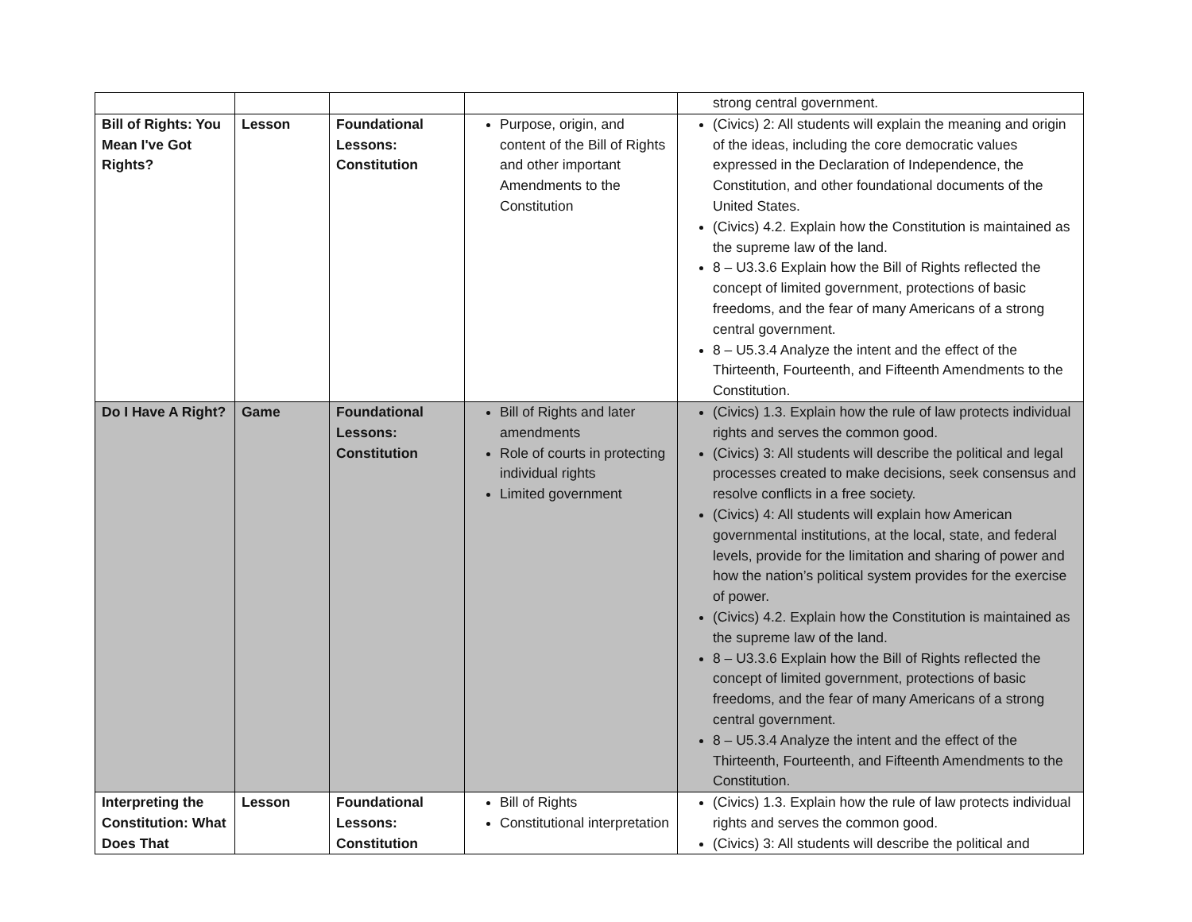| | | | | strong central government. |
| Bill of Rights: You Mean I've Got Rights? | Lesson | Foundational Lessons: Constitution | Purpose, origin, and content of the Bill of Rights and other important Amendments to the Constitution | (Civics) 2: All students will explain the meaning and origin of the ideas, including the core democratic values expressed in the Declaration of Independence, the Constitution, and other foundational documents of the United States. (Civics) 4.2. Explain how the Constitution is maintained as the supreme law of the land. 8 – U3.3.6 Explain how the Bill of Rights reflected the concept of limited government, protections of basic freedoms, and the fear of many Americans of a strong central government. 8 – U5.3.4 Analyze the intent and the effect of the Thirteenth, Fourteenth, and Fifteenth Amendments to the Constitution. |
| Do I Have A Right? | Game | Foundational Lessons: Constitution | Bill of Rights and later amendments Role of courts in protecting individual rights Limited government | (Civics) 1.3. Explain how the rule of law protects individual rights and serves the common good. (Civics) 3: All students will describe the political and legal processes created to make decisions, seek consensus and resolve conflicts in a free society. (Civics) 4: All students will explain how American governmental institutions, at the local, state, and federal levels, provide for the limitation and sharing of power and how the nation’s political system provides for the exercise of power. (Civics) 4.2. Explain how the Constitution is maintained as the supreme law of the land. 8 – U3.3.6 Explain how the Bill of Rights reflected the concept of limited government, protections of basic freedoms, and the fear of many Americans of a strong central government. 8 – U5.3.4 Analyze the intent and the effect of the Thirteenth, Fourteenth, and Fifteenth Amendments to the Constitution. |
| Interpreting the Constitution: What Does That | Lesson | Foundational Lessons: Constitution | Bill of Rights Constitutional interpretation | (Civics) 1.3. Explain how the rule of law protects individual rights and serves the common good. (Civics) 3: All students will describe the political and |